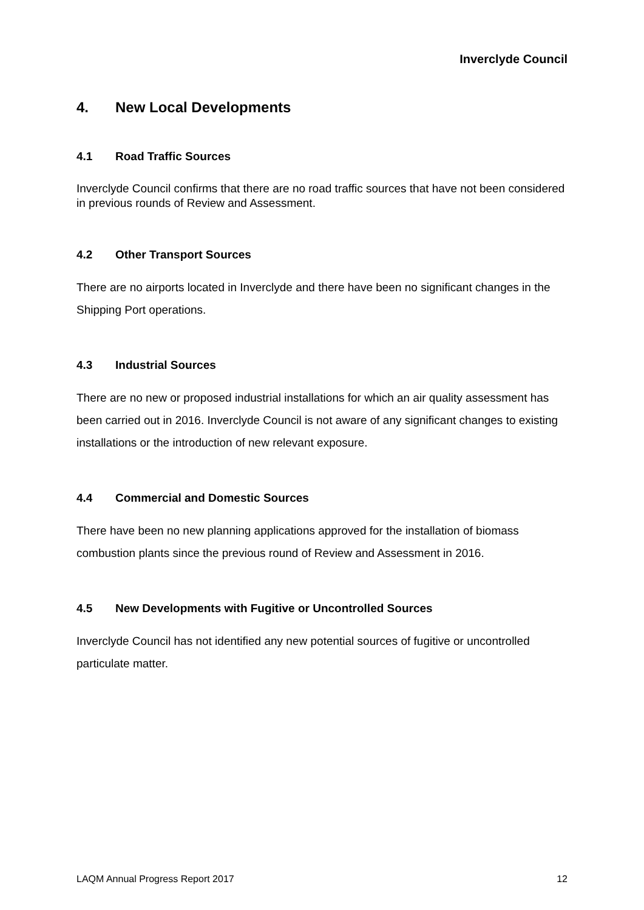Inverclyde Council
4. New Local Developments
4.1 Road Traffic Sources
Inverclyde Council confirms that there are no road traffic sources that have not been considered in previous rounds of Review and Assessment.
4.2 Other Transport Sources
There are no airports located in Inverclyde and there have been no significant changes in the Shipping Port operations.
4.3 Industrial Sources
There are no new or proposed industrial installations for which an air quality assessment has been carried out in 2016. Inverclyde Council is not aware of any significant changes to existing installations or the introduction of new relevant exposure.
4.4 Commercial and Domestic Sources
There have been no new planning applications approved for the installation of biomass combustion plants since the previous round of Review and Assessment in 2016.
4.5 New Developments with Fugitive or Uncontrolled Sources
Inverclyde Council has not identified any new potential sources of fugitive or uncontrolled particulate matter.
LAQM Annual Progress Report 2017 12